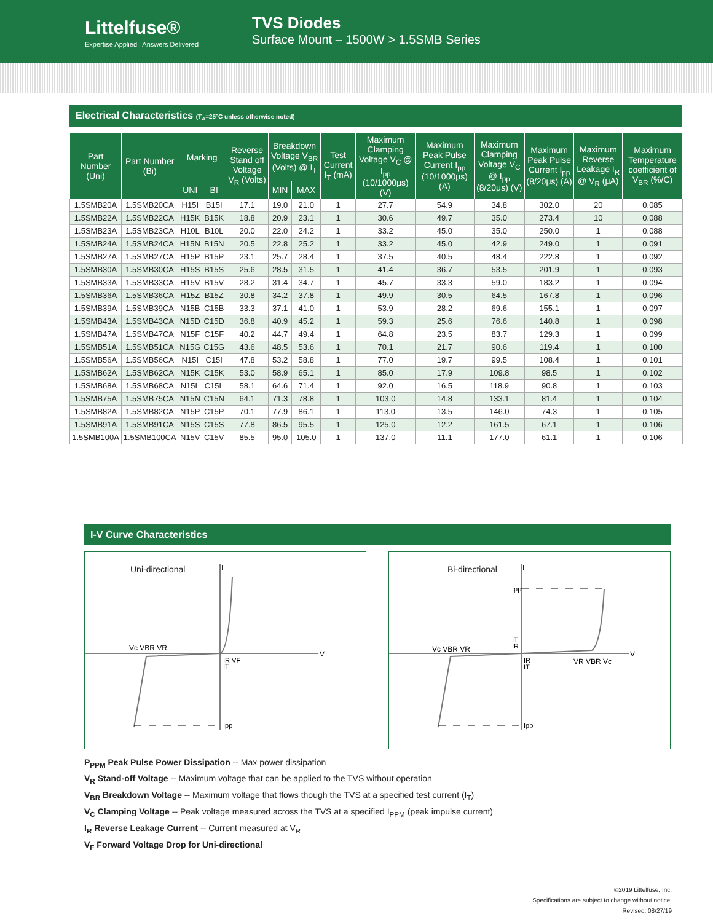Littelfuse®
Expertise Applied | Answers Delivered
TVS Diodes
Surface Mount – 1500W > 1.5SMB Series
Electrical Characteristics (T<sub>A</sub>=25°C unless otherwise noted)
| Part Number (Uni) | Part Number (Bi) | Marking | | Reverse Stand off Voltage V<sub>R</sub> (Volts) | Breakdown Voltage V<sub>BR</sub> (Volts) @ I<sub>T</sub> | | Test Current I<sub>T</sub> (mA) | Maximum Clamping Voltage V<sub>C</sub> @ I<sub>pp</sub> (10/1000μs) (V) | Maximum Peak Pulse Current I<sub>pp</sub> (10/1000μs) (A) | Maximum Clamping Voltage V<sub>C</sub> @ I<sub>pp</sub> (8/20μs) (V) | Maximum Peak Pulse Current I<sub>pp</sub> (8/20μs) (A) | Maximum Reverse Leakage I<sub>R</sub> @ V<sub>R</sub> (μA) | Maximum Temperature coefficient of V<sub>BR</sub> (%/C) |
| --- | --- | --- | --- | --- | --- | --- | --- | --- | --- | --- | --- | --- | --- |
| | | UNI | BI | | MIN | MAX | | | | | | | |
| 1.5SMB20A | 1.5SMB20CA | H15I | B15I | 17.1 | 19.0 | 21.0 | 1 | 27.7 | 54.9 | 34.8 | 302.0 | 20 | 0.085 |
| 1.5SMB22A | 1.5SMB22CA | H15K | B15K | 18.8 | 20.9 | 23.1 | 1 | 30.6 | 49.7 | 35.0 | 273.4 | 10 | 0.088 |
| 1.5SMB23A | 1.5SMB23CA | H10L | B10L | 20.0 | 22.0 | 24.2 | 1 | 33.2 | 45.0 | 35.0 | 250.0 | 1 | 0.088 |
| 1.5SMB24A | 1.5SMB24CA | H15N | B15N | 20.5 | 22.8 | 25.2 | 1 | 33.2 | 45.0 | 42.9 | 249.0 | 1 | 0.091 |
| 1.5SMB27A | 1.5SMB27CA | H15P | B15P | 23.1 | 25.7 | 28.4 | 1 | 37.5 | 40.5 | 48.4 | 222.8 | 1 | 0.092 |
| 1.5SMB30A | 1.5SMB30CA | H15S | B15S | 25.6 | 28.5 | 31.5 | 1 | 41.4 | 36.7 | 53.5 | 201.9 | 1 | 0.093 |
| 1.5SMB33A | 1.5SMB33CA | H15V | B15V | 28.2 | 31.4 | 34.7 | 1 | 45.7 | 33.3 | 59.0 | 183.2 | 1 | 0.094 |
| 1.5SMB36A | 1.5SMB36CA | H15Z | B15Z | 30.8 | 34.2 | 37.8 | 1 | 49.9 | 30.5 | 64.5 | 167.8 | 1 | 0.096 |
| 1.5SMB39A | 1.5SMB39CA | N15B | C15B | 33.3 | 37.1 | 41.0 | 1 | 53.9 | 28.2 | 69.6 | 155.1 | 1 | 0.097 |
| 1.5SMB43A | 1.5SMB43CA | N15D | C15D | 36.8 | 40.9 | 45.2 | 1 | 59.3 | 25.6 | 76.6 | 140.8 | 1 | 0.098 |
| 1.5SMB47A | 1.5SMB47CA | N15F | C15F | 40.2 | 44.7 | 49.4 | 1 | 64.8 | 23.5 | 83.7 | 129.3 | 1 | 0.099 |
| 1.5SMB51A | 1.5SMB51CA | N15G | C15G | 43.6 | 48.5 | 53.6 | 1 | 70.1 | 21.7 | 90.6 | 119.4 | 1 | 0.100 |
| 1.5SMB56A | 1.5SMB56CA | N15I | C15I | 47.8 | 53.2 | 58.8 | 1 | 77.0 | 19.7 | 99.5 | 108.4 | 1 | 0.101 |
| 1.5SMB62A | 1.5SMB62CA | N15K | C15K | 53.0 | 58.9 | 65.1 | 1 | 85.0 | 17.9 | 109.8 | 98.5 | 1 | 0.102 |
| 1.5SMB68A | 1.5SMB68CA | N15L | C15L | 58.1 | 64.6 | 71.4 | 1 | 92.0 | 16.5 | 118.9 | 90.8 | 1 | 0.103 |
| 1.5SMB75A | 1.5SMB75CA | N15N | C15N | 64.1 | 71.3 | 78.8 | 1 | 103.0 | 14.8 | 133.1 | 81.4 | 1 | 0.104 |
| 1.5SMB82A | 1.5SMB82CA | N15P | C15P | 70.1 | 77.9 | 86.1 | 1 | 113.0 | 13.5 | 146.0 | 74.3 | 1 | 0.105 |
| 1.5SMB91A | 1.5SMB91CA | N15S | C15S | 77.8 | 86.5 | 95.5 | 1 | 125.0 | 12.2 | 161.5 | 67.1 | 1 | 0.106 |
| 1.5SMB100A | 1.5SMB100CA | N15V | C15V | 85.5 | 95.0 | 105.0 | 1 | 137.0 | 11.1 | 177.0 | 61.1 | 1 | 0.106 |
I-V Curve Characteristics
Uni-directional
I
V
Vc VBR VR
IR VF
IT
Ipp
Bi-directional
I
V
Vc VBR VR
VR VBR Vc
Ipp
IT
IR
IR
IT
Ipp
P<sub>PPM</sub> Peak Pulse Power Dissipation -- Max power dissipation
V<sub>R</sub> Stand-off Voltage -- Maximum voltage that can be applied to the TVS without operation
V<sub>BR</sub> Breakdown Voltage -- Maximum voltage that flows though the TVS at a specified test current (I<sub>T</sub>)
V<sub>C</sub> Clamping Voltage -- Peak voltage measured across the TVS at a specified I<sub>PPM</sub> (peak impulse current)
I<sub>R</sub> Reverse Leakage Current -- Current measured at V<sub>R</sub>
V<sub>F</sub> Forward Voltage Drop for Uni-directional
©2019 Littelfuse, Inc.
Specifications are subject to change without notice.
Revised: 08/27/19